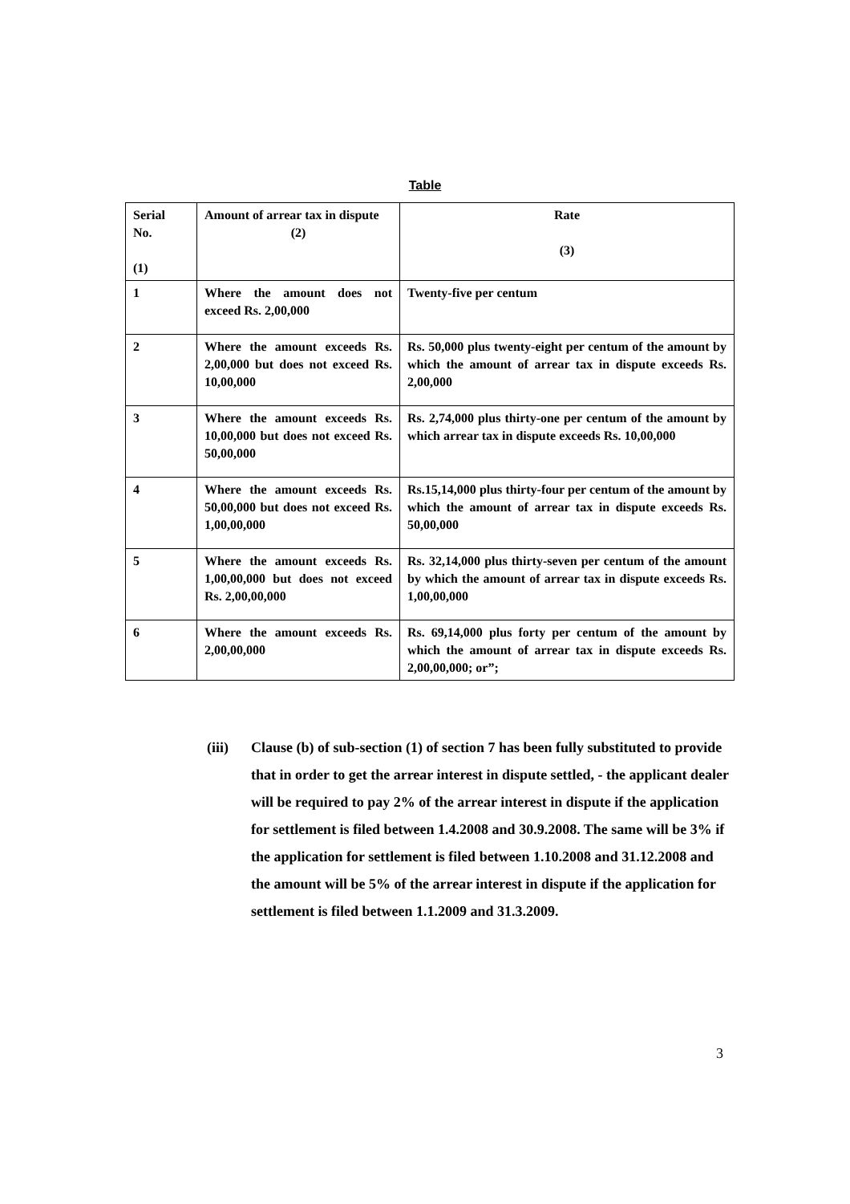Table
| Serial No. (1) | Amount of arrear tax in dispute (2) | Rate (3) |
| --- | --- | --- |
| 1 | Where the amount does not exceed Rs. 2,00,000 | Twenty-five per centum |
| 2 | Where the amount exceeds Rs. 2,00,000 but does not exceed Rs. 10,00,000 | Rs. 50,000 plus twenty-eight per centum of the amount by which the amount of arrear tax in dispute exceeds Rs. 2,00,000 |
| 3 | Where the amount exceeds Rs. 10,00,000 but does not exceed Rs. 50,00,000 | Rs. 2,74,000 plus thirty-one per centum of the amount by which arrear tax in dispute exceeds Rs. 10,00,000 |
| 4 | Where the amount exceeds Rs. 50,00,000 but does not exceed Rs. 1,00,00,000 | Rs.15,14,000 plus thirty-four per centum of the amount by which the amount of arrear tax in dispute exceeds Rs. 50,00,000 |
| 5 | Where the amount exceeds Rs. 1,00,00,000 but does not exceed Rs. 2,00,00,000 | Rs. 32,14,000 plus thirty-seven per centum of the amount by which the amount of arrear tax in dispute exceeds Rs. 1,00,00,000 |
| 6 | Where the amount exceeds Rs. 2,00,00,000 | Rs. 69,14,000 plus forty per centum of the amount by which the amount of arrear tax in dispute exceeds Rs. 2,00,00,000; or”; |
(iii) Clause (b) of sub-section (1) of section 7 has been fully substituted to provide that in order to get the arrear interest in dispute settled, - the applicant dealer will be required to pay 2% of the arrear interest in dispute if the application for settlement is filed between 1.4.2008 and 30.9.2008. The same will be 3% if the application for settlement is filed between 1.10.2008 and 31.12.2008 and the amount will be 5% of the arrear interest in dispute if the application for settlement is filed between 1.1.2009 and 31.3.2009.
3